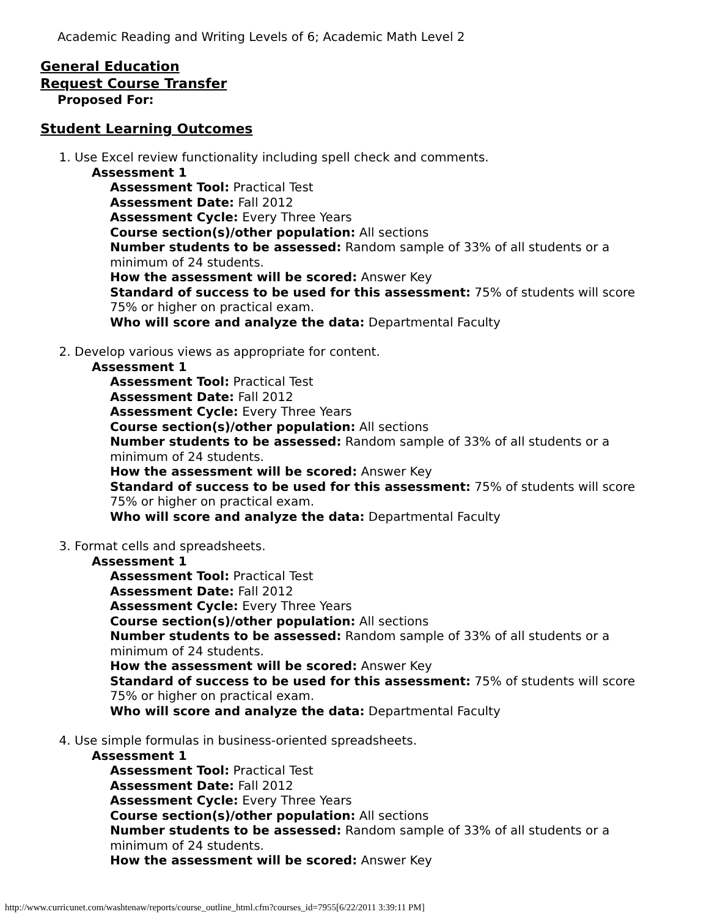Academic Reading and Writing Levels of 6; Academic Math Level 2
General Education
Request Course Transfer
Proposed For:
Student Learning Outcomes
1. Use Excel review functionality including spell check and comments.
Assessment 1
Assessment Tool: Practical Test
Assessment Date: Fall 2012
Assessment Cycle: Every Three Years
Course section(s)/other population: All sections
Number students to be assessed: Random sample of 33% of all students or a minimum of 24 students.
How the assessment will be scored: Answer Key
Standard of success to be used for this assessment: 75% of students will score 75% or higher on practical exam.
Who will score and analyze the data: Departmental Faculty
2. Develop various views as appropriate for content.
Assessment 1
Assessment Tool: Practical Test
Assessment Date: Fall 2012
Assessment Cycle: Every Three Years
Course section(s)/other population: All sections
Number students to be assessed: Random sample of 33% of all students or a minimum of 24 students.
How the assessment will be scored: Answer Key
Standard of success to be used for this assessment: 75% of students will score 75% or higher on practical exam.
Who will score and analyze the data: Departmental Faculty
3. Format cells and spreadsheets.
Assessment 1
Assessment Tool: Practical Test
Assessment Date: Fall 2012
Assessment Cycle: Every Three Years
Course section(s)/other population: All sections
Number students to be assessed: Random sample of 33% of all students or a minimum of 24 students.
How the assessment will be scored: Answer Key
Standard of success to be used for this assessment: 75% of students will score 75% or higher on practical exam.
Who will score and analyze the data: Departmental Faculty
4. Use simple formulas in business-oriented spreadsheets.
Assessment 1
Assessment Tool: Practical Test
Assessment Date: Fall 2012
Assessment Cycle: Every Three Years
Course section(s)/other population: All sections
Number students to be assessed: Random sample of 33% of all students or a minimum of 24 students.
How the assessment will be scored: Answer Key
http://www.curricunet.com/washtenaw/reports/course_outline_html.cfm?courses_id=7955[6/22/2011 3:39:11 PM]